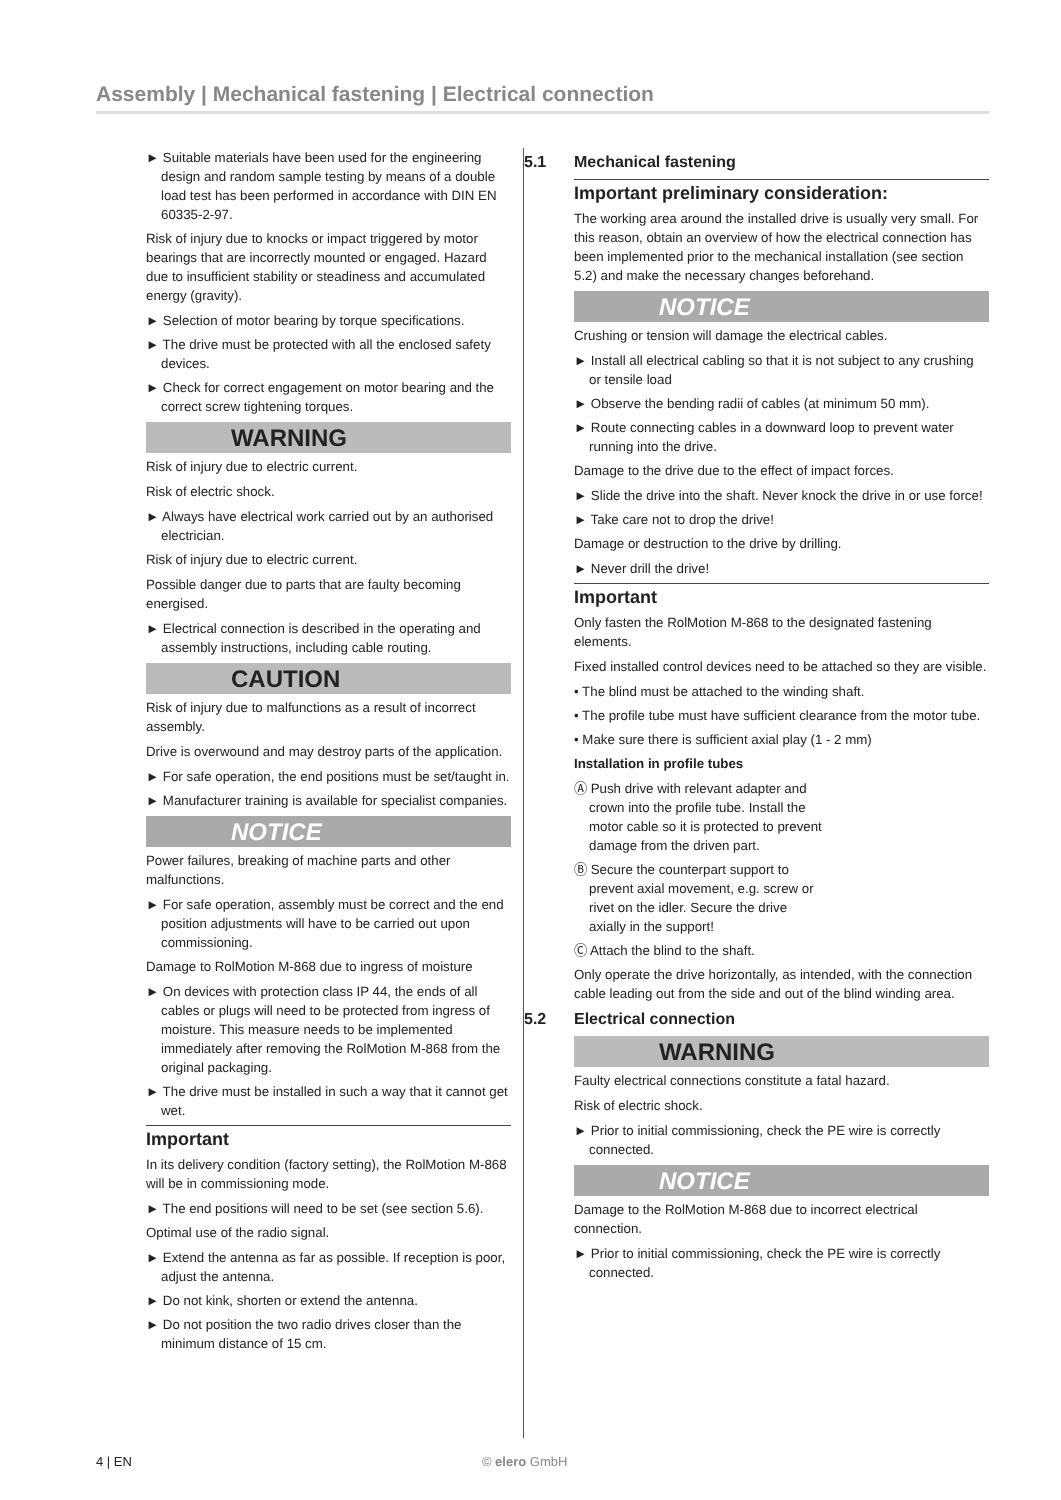Assembly | Mechanical fastening | Electrical connection
► Suitable materials have been used for the engineering design and random sample testing by means of a double load test has been performed in accordance with DIN EN 60335-2-97.
Risk of injury due to knocks or impact triggered by motor bearings that are incorrectly mounted or engaged. Hazard due to insufficient stability or steadiness and accumulated energy (gravity).
► Selection of motor bearing by torque specifications.
► The drive must be protected with all the enclosed safety devices.
► Check for correct engagement on motor bearing and the correct screw tightening torques.
WARNING
Risk of injury due to electric current.
Risk of electric shock.
► Always have electrical work carried out by an authorised electrician.
Risk of injury due to electric current.
Possible danger due to parts that are faulty becoming energised.
► Electrical connection is described in the operating and assembly instructions, including cable routing.
CAUTION
Risk of injury due to malfunctions as a result of incorrect assembly.
Drive is overwound and may destroy parts of the application.
► For safe operation, the end positions must be set/taught in.
► Manufacturer training is available for specialist companies.
NOTICE
Power failures, breaking of machine parts and other malfunctions.
► For safe operation, assembly must be correct and the end position adjustments will have to be carried out upon commissioning.
Damage to RolMotion M-868 due to ingress of moisture
► On devices with protection class IP 44, the ends of all cables or plugs will need to be protected from ingress of moisture. This measure needs to be implemented immediately after removing the RolMotion M-868 from the original packaging.
► The drive must be installed in such a way that it cannot get wet.
Important
In its delivery condition (factory setting), the RolMotion M-868 will be in commissioning mode.
► The end positions will need to be set (see section 5.6).
Optimal use of the radio signal.
► Extend the antenna as far as possible. If reception is poor, adjust the antenna.
► Do not kink, shorten or extend the antenna.
► Do not position the two radio drives closer than the minimum distance of 15 cm.
5.1 Mechanical fastening
Important preliminary consideration:
The working area around the installed drive is usually very small. For this reason, obtain an overview of how the electrical connection has been implemented prior to the mechanical installation (see section 5.2) and make the necessary changes beforehand.
NOTICE
Crushing or tension will damage the electrical cables.
► Install all electrical cabling so that it is not subject to any crushing or tensile load
► Observe the bending radii of cables (at minimum 50 mm).
► Route connecting cables in a downward loop to prevent water running into the drive.
Damage to the drive due to the effect of impact forces.
► Slide the drive into the shaft. Never knock the drive in or use force!
► Take care not to drop the drive!
Damage or destruction to the drive by drilling.
► Never drill the drive!
Important
Only fasten the RolMotion M-868 to the designated fastening elements.
Fixed installed control devices need to be attached so they are visible.
• The blind must be attached to the winding shaft.
• The profile tube must have sufficient clearance from the motor tube.
• Make sure there is sufficient axial play (1 - 2 mm)
Installation in profile tubes
Ⓐ Push drive with relevant adapter and crown into the profile tube. Install the motor cable so it is protected to prevent damage from the driven part.
Ⓑ Secure the counterpart support to prevent axial movement, e.g. screw or rivet on the idler. Secure the drive axially in the support!
Ⓒ Attach the blind to the shaft.
Only operate the drive horizontally, as intended, with the connection cable leading out from the side and out of the blind winding area.
5.2 Electrical connection
WARNING
Faulty electrical connections constitute a fatal hazard.
Risk of electric shock.
► Prior to initial commissioning, check the PE wire is correctly connected.
NOTICE
Damage to the RolMotion M-868 due to incorrect electrical connection.
► Prior to initial commissioning, check the PE wire is correctly connected.
4 | EN © elero GmbH